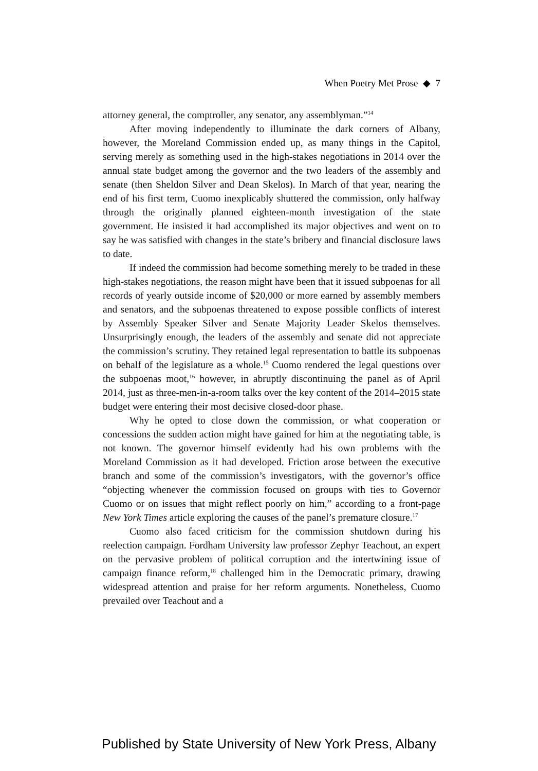When Poetry Met Prose ◆ 7
attorney general, the comptroller, any senator, any assemblyman.”<sup>14</sup>
After moving independently to illuminate the dark corners of Albany, however, the Moreland Commission ended up, as many things in the Capitol, serving merely as something used in the high-stakes negotiations in 2014 over the annual state budget among the governor and the two leaders of the assembly and senate (then Sheldon Silver and Dean Skelos). In March of that year, nearing the end of his first term, Cuomo inexplicably shuttered the commission, only halfway through the originally planned eighteen-month investigation of the state government. He insisted it had accomplished its major objectives and went on to say he was satisfied with changes in the state’s bribery and financial disclosure laws to date.
If indeed the commission had become something merely to be traded in these high-stakes negotiations, the reason might have been that it issued subpoenas for all records of yearly outside income of $20,000 or more earned by assembly members and senators, and the subpoenas threatened to expose possible conflicts of interest by Assembly Speaker Silver and Senate Majority Leader Skelos themselves. Unsurprisingly enough, the leaders of the assembly and senate did not appreciate the commission’s scrutiny. They retained legal representation to battle its subpoenas on behalf of the legislature as a whole.<sup>15</sup> Cuomo rendered the legal questions over the subpoenas moot,<sup>16</sup> however, in abruptly discontinuing the panel as of April 2014, just as three-men-in-a-room talks over the key content of the 2014–2015 state budget were entering their most decisive closed-door phase.
Why he opted to close down the commission, or what cooperation or concessions the sudden action might have gained for him at the negotiating table, is not known. The governor himself evidently had his own problems with the Moreland Commission as it had developed. Friction arose between the executive branch and some of the commission’s investigators, with the governor’s office “objecting whenever the commission focused on groups with ties to Governor Cuomo or on issues that might reflect poorly on him,” according to a front-page New York Times article exploring the causes of the panel’s premature closure.<sup>17</sup>
Cuomo also faced criticism for the commission shutdown during his reelection campaign. Fordham University law professor Zephyr Teachout, an expert on the pervasive problem of political corruption and the intertwining issue of campaign finance reform,<sup>18</sup> challenged him in the Democratic primary, drawing widespread attention and praise for her reform arguments. Nonetheless, Cuomo prevailed over Teachout and a
Published by State University of New York Press, Albany